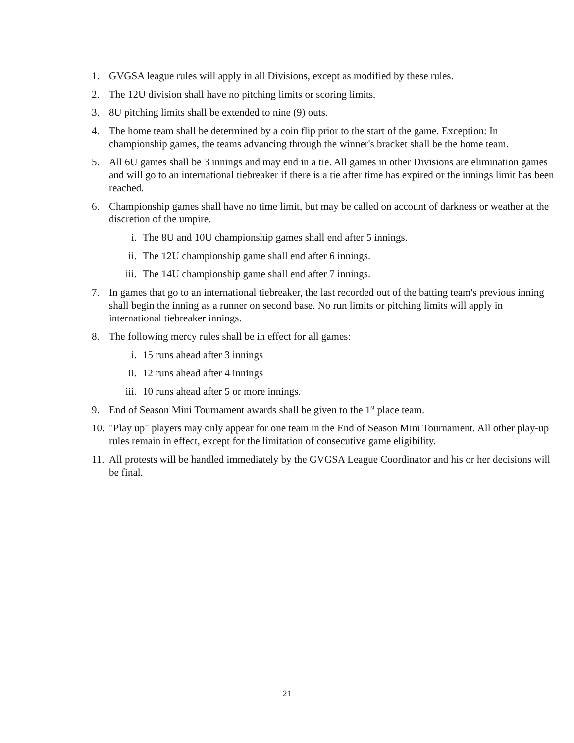1. GVGSA league rules will apply in all Divisions, except as modified by these rules.
2. The 12U division shall have no pitching limits or scoring limits.
3. 8U pitching limits shall be extended to nine (9) outs.
4. The home team shall be determined by a coin flip prior to the start of the game. Exception: In championship games, the teams advancing through the winner's bracket shall be the home team.
5. All 6U games shall be 3 innings and may end in a tie. All games in other Divisions are elimination games and will go to an international tiebreaker if there is a tie after time has expired or the innings limit has been reached.
6. Championship games shall have no time limit, but may be called on account of darkness or weather at the discretion of the umpire.
i. The 8U and 10U championship games shall end after 5 innings.
ii. The 12U championship game shall end after 6 innings.
iii. The 14U championship game shall end after 7 innings.
7. In games that go to an international tiebreaker, the last recorded out of the batting team's previous inning shall begin the inning as a runner on second base. No run limits or pitching limits will apply in international tiebreaker innings.
8. The following mercy rules shall be in effect for all games:
i. 15 runs ahead after 3 innings
ii. 12 runs ahead after 4 innings
iii. 10 runs ahead after 5 or more innings.
9. End of Season Mini Tournament awards shall be given to the 1<sup>st</sup> place team.
10.
"Play up" players may only appear for one team in the End of Season Mini Tournament. All other play-up rules remain in effect, except for the limitation of consecutive game eligibility.
11.
All protests will be handled immediately by the GVGSA League Coordinator and his or her decisions will be final.
21